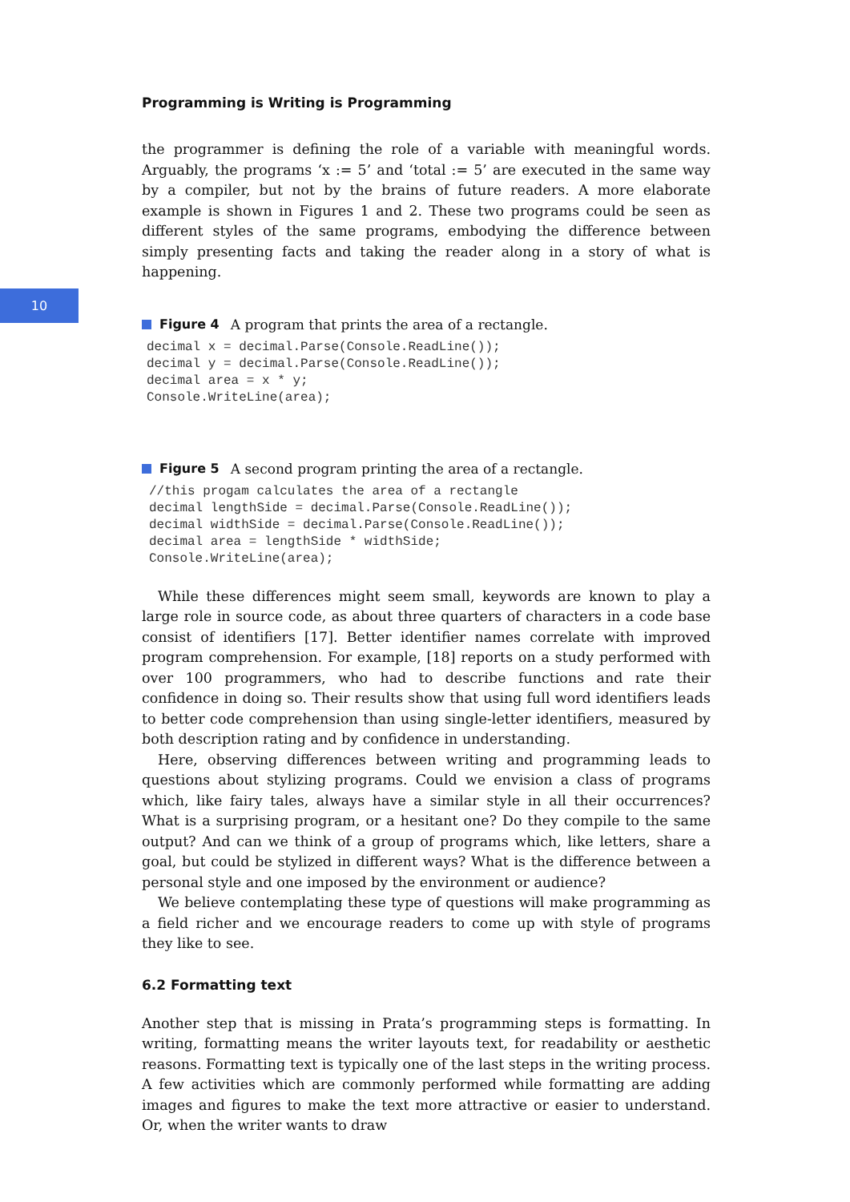10
Programming is Writing is Programming
the programmer is defining the role of a variable with meaningful words. Arguably, the programs ‘x := 5’ and ‘total := 5’ are executed in the same way by a compiler, but not by the brains of future readers. A more elaborate example is shown in Figures 1 and 2. These two programs could be seen as different styles of the same programs, embodying the difference between simply presenting facts and taking the reader along in a story of what is happening.
Figure 4 A program that prints the area of a rectangle.
decimal x = decimal.Parse(Console.ReadLine());
decimal y = decimal.Parse(Console.ReadLine());
decimal area = x * y;
Console.WriteLine(area);
Figure 5 A second program printing the area of a rectangle.
//this progam calculates the area of a rectangle
decimal lengthSide = decimal.Parse(Console.ReadLine());
decimal widthSide = decimal.Parse(Console.ReadLine());
decimal area = lengthSide * widthSide;
Console.WriteLine(area);
While these differences might seem small, keywords are known to play a large role in source code, as about three quarters of characters in a code base consist of identifiers [17]. Better identifier names correlate with improved program comprehension. For example, [18] reports on a study performed with over 100 programmers, who had to describe functions and rate their confidence in doing so. Their results show that using full word identifiers leads to better code comprehension than using single-letter identifiers, measured by both description rating and by confidence in understanding.
Here, observing differences between writing and programming leads to questions about stylizing programs. Could we envision a class of programs which, like fairy tales, always have a similar style in all their occurrences? What is a surprising program, or a hesitant one? Do they compile to the same output? And can we think of a group of programs which, like letters, share a goal, but could be stylized in different ways? What is the difference between a personal style and one imposed by the environment or audience?
We believe contemplating these type of questions will make programming as a field richer and we encourage readers to come up with style of programs they like to see.
6.2 Formatting text
Another step that is missing in Prata’s programming steps is formatting. In writing, formatting means the writer layouts text, for readability or aesthetic reasons. Formatting text is typically one of the last steps in the writing process. A few activities which are commonly performed while formatting are adding images and figures to make the text more attractive or easier to understand. Or, when the writer wants to draw